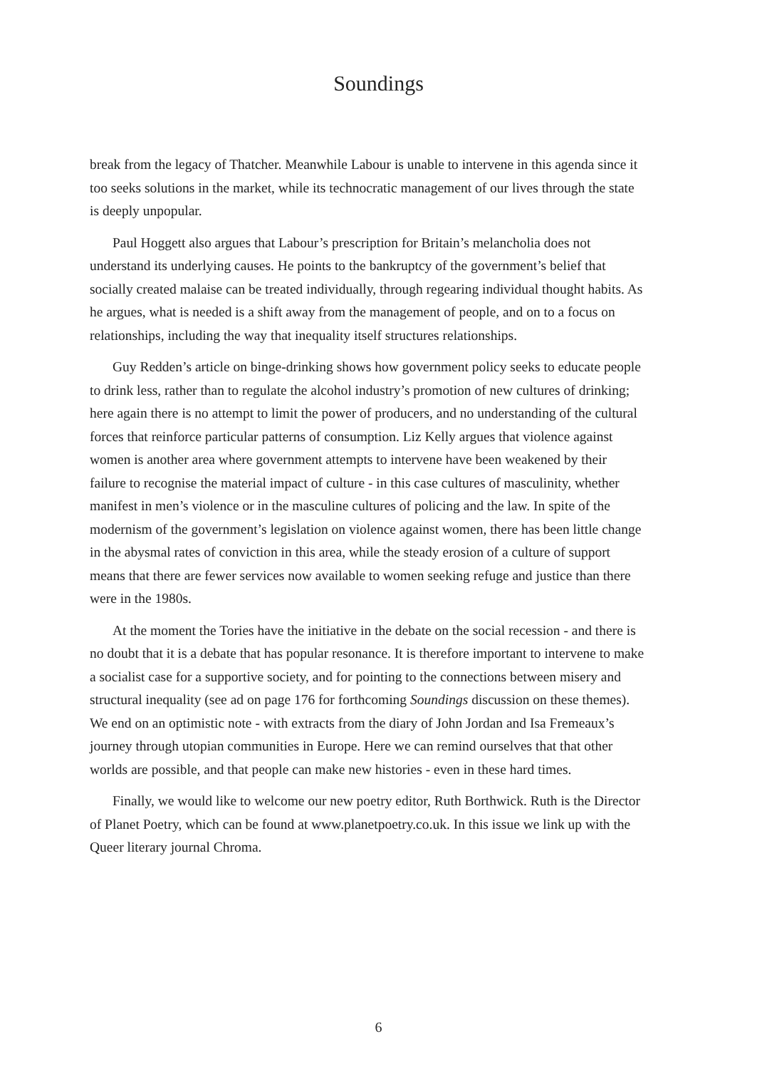Soundings
break from the legacy of Thatcher. Meanwhile Labour is unable to intervene in this agenda since it too seeks solutions in the market, while its technocratic management of our lives through the state is deeply unpopular.
Paul Hoggett also argues that Labour’s prescription for Britain’s melancholia does not understand its underlying causes. He points to the bankruptcy of the government’s belief that socially created malaise can be treated individually, through regearing individual thought habits. As he argues, what is needed is a shift away from the management of people, and on to a focus on relationships, including the way that inequality itself structures relationships.
Guy Redden’s article on binge-drinking shows how government policy seeks to educate people to drink less, rather than to regulate the alcohol industry’s promotion of new cultures of drinking; here again there is no attempt to limit the power of producers, and no understanding of the cultural forces that reinforce particular patterns of consumption. Liz Kelly argues that violence against women is another area where government attempts to intervene have been weakened by their failure to recognise the material impact of culture - in this case cultures of masculinity, whether manifest in men’s violence or in the masculine cultures of policing and the law. In spite of the modernism of the government’s legislation on violence against women, there has been little change in the abysmal rates of conviction in this area, while the steady erosion of a culture of support means that there are fewer services now available to women seeking refuge and justice than there were in the 1980s.
At the moment the Tories have the initiative in the debate on the social recession - and there is no doubt that it is a debate that has popular resonance. It is therefore important to intervene to make a socialist case for a supportive society, and for pointing to the connections between misery and structural inequality (see ad on page 176 for forthcoming Soundings discussion on these themes). We end on an optimistic note - with extracts from the diary of John Jordan and Isa Fremeaux’s journey through utopian communities in Europe. Here we can remind ourselves that that other worlds are possible, and that people can make new histories - even in these hard times.
Finally, we would like to welcome our new poetry editor, Ruth Borthwick. Ruth is the Director of Planet Poetry, which can be found at www.planetpoetry.co.uk. In this issue we link up with the Queer literary journal Chroma.
6